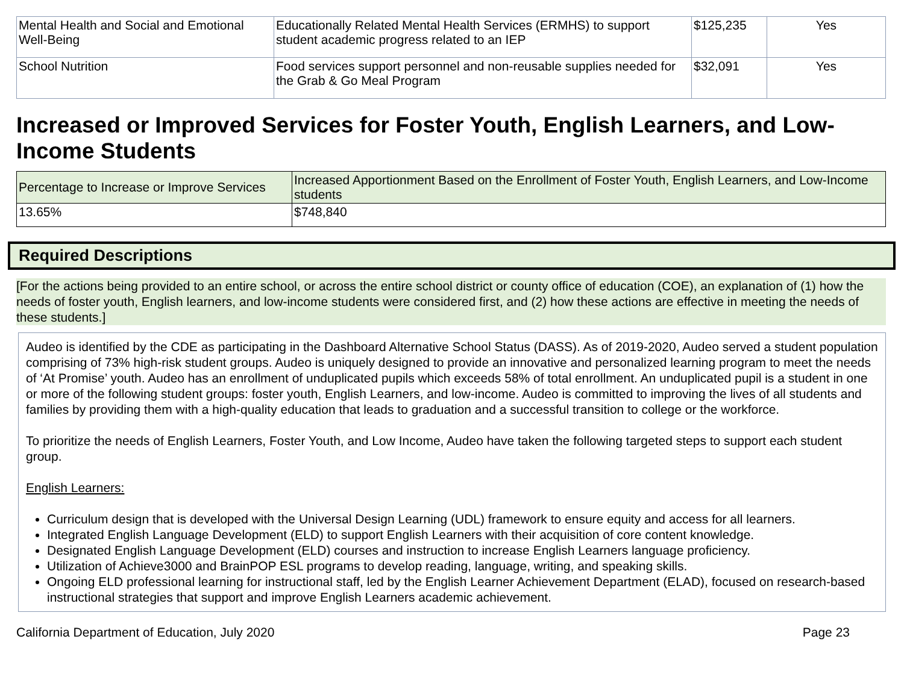| Mental Health and Social and Emotional Well-Being | Educationally Related Mental Health Services (ERMHS) to support student academic progress related to an IEP | $125,235 | Yes |
| School Nutrition | Food services support personnel and non-reusable supplies needed for the Grab & Go Meal Program | $32,091 | Yes |
Increased or Improved Services for Foster Youth, English Learners, and Low-Income Students
| Percentage to Increase or Improve Services | Increased Apportionment Based on the Enrollment of Foster Youth, English Learners, and Low-Income students |
| --- | --- |
| 13.65% | $748,840 |
Required Descriptions
[For the actions being provided to an entire school, or across the entire school district or county office of education (COE), an explanation of (1) how the needs of foster youth, English learners, and low-income students were considered first, and (2) how these actions are effective in meeting the needs of these students.]
Audeo is identified by the CDE as participating in the Dashboard Alternative School Status (DASS). As of 2019-2020, Audeo served a student population comprising of 73% high-risk student groups. Audeo is uniquely designed to provide an innovative and personalized learning program to meet the needs of ‘At Promise’ youth. Audeo has an enrollment of unduplicated pupils which exceeds 58% of total enrollment. An unduplicated pupil is a student in one or more of the following student groups: foster youth, English Learners, and low-income. Audeo is committed to improving the lives of all students and families by providing them with a high-quality education that leads to graduation and a successful transition to college or the workforce.
To prioritize the needs of English Learners, Foster Youth, and Low Income, Audeo have taken the following targeted steps to support each student group.
English Learners:
Curriculum design that is developed with the Universal Design Learning (UDL) framework to ensure equity and access for all learners.
Integrated English Language Development (ELD) to support English Learners with their acquisition of core content knowledge.
Designated English Language Development (ELD) courses and instruction to increase English Learners language proficiency.
Utilization of Achieve3000 and BrainPOP ESL programs to develop reading, language, writing, and speaking skills.
Ongoing ELD professional learning for instructional staff, led by the English Learner Achievement Department (ELAD), focused on research-based instructional strategies that support and improve English Learners academic achievement.
California Department of Education, July 2020 Page 23